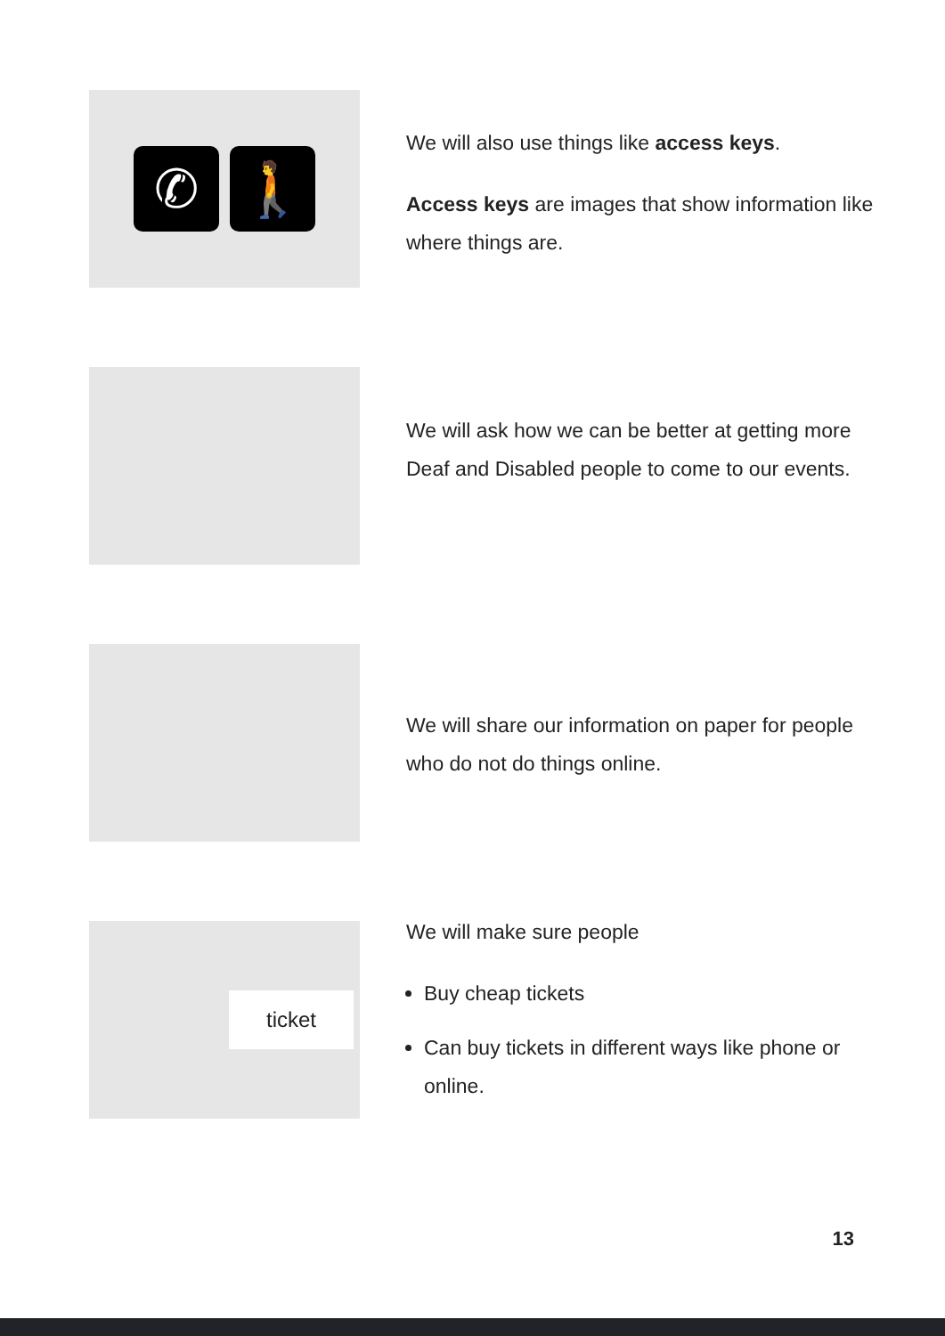✆ 🚶
We will also use things like access keys.
Access keys are images that show information like where things are.
We will ask how we can be better at getting more Deaf and Disabled people to come to our events.
We will share our information on paper for people who do not do things online.
ticket
We will make sure people
Buy cheap tickets
Can buy tickets in different ways like phone or online.
13